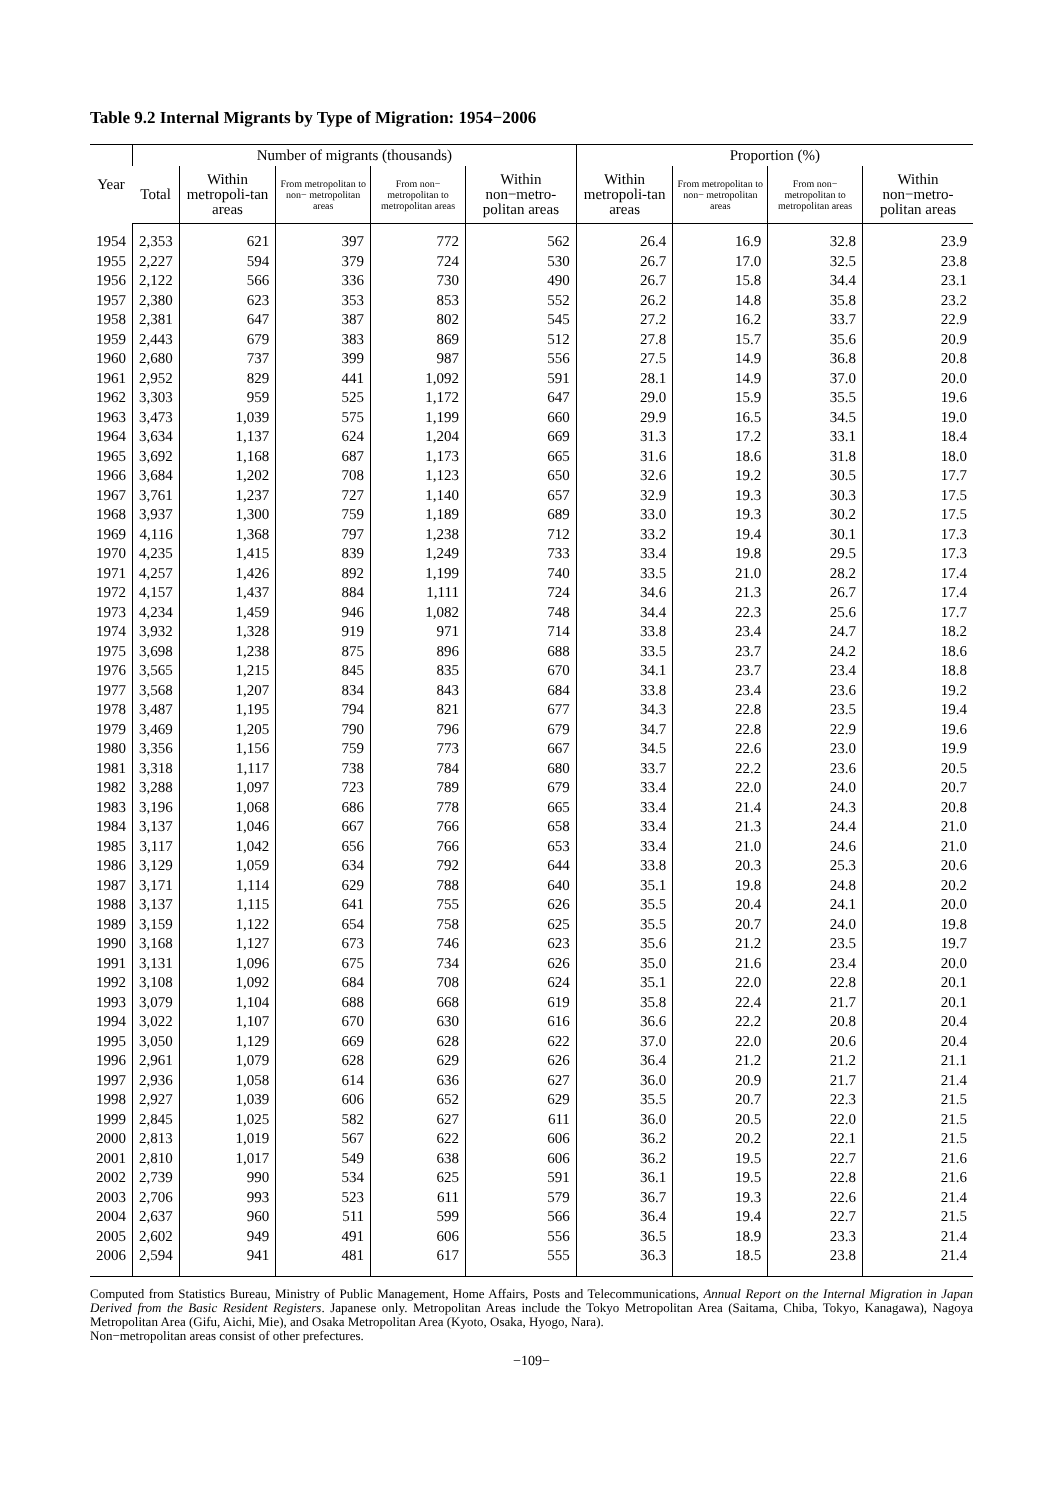Table 9.2 Internal Migrants by Type of Migration: 1954−2006
| Year | Number of migrants (thousands) | | | | | Proportion (%) | | | |
| --- | --- | --- | --- | --- | --- | --- | --- | --- | --- |
| | Total | Within metropoli-tan areas | From metropolitan to non− metropolitan areas | From non− metropolitan to metropolitan areas | Within non−metro-politan areas | Within metropoli-tan areas | From metropolitan to non− metropolitan areas | From non− metropolitan to metropolitan areas | Within non−metro-politan areas |
| 1954 | 2,353 | 621 | 397 | 772 | 562 | 26.4 | 16.9 | 32.8 | 23.9 |
| 1955 | 2,227 | 594 | 379 | 724 | 530 | 26.7 | 17.0 | 32.5 | 23.8 |
| 1956 | 2,122 | 566 | 336 | 730 | 490 | 26.7 | 15.8 | 34.4 | 23.1 |
| 1957 | 2,380 | 623 | 353 | 853 | 552 | 26.2 | 14.8 | 35.8 | 23.2 |
| 1958 | 2,381 | 647 | 387 | 802 | 545 | 27.2 | 16.2 | 33.7 | 22.9 |
| 1959 | 2,443 | 679 | 383 | 869 | 512 | 27.8 | 15.7 | 35.6 | 20.9 |
| 1960 | 2,680 | 737 | 399 | 987 | 556 | 27.5 | 14.9 | 36.8 | 20.8 |
| 1961 | 2,952 | 829 | 441 | 1,092 | 591 | 28.1 | 14.9 | 37.0 | 20.0 |
| 1962 | 3,303 | 959 | 525 | 1,172 | 647 | 29.0 | 15.9 | 35.5 | 19.6 |
| 1963 | 3,473 | 1,039 | 575 | 1,199 | 660 | 29.9 | 16.5 | 34.5 | 19.0 |
| 1964 | 3,634 | 1,137 | 624 | 1,204 | 669 | 31.3 | 17.2 | 33.1 | 18.4 |
| 1965 | 3,692 | 1,168 | 687 | 1,173 | 665 | 31.6 | 18.6 | 31.8 | 18.0 |
| 1966 | 3,684 | 1,202 | 708 | 1,123 | 650 | 32.6 | 19.2 | 30.5 | 17.7 |
| 1967 | 3,761 | 1,237 | 727 | 1,140 | 657 | 32.9 | 19.3 | 30.3 | 17.5 |
| 1968 | 3,937 | 1,300 | 759 | 1,189 | 689 | 33.0 | 19.3 | 30.2 | 17.5 |
| 1969 | 4,116 | 1,368 | 797 | 1,238 | 712 | 33.2 | 19.4 | 30.1 | 17.3 |
| 1970 | 4,235 | 1,415 | 839 | 1,249 | 733 | 33.4 | 19.8 | 29.5 | 17.3 |
| 1971 | 4,257 | 1,426 | 892 | 1,199 | 740 | 33.5 | 21.0 | 28.2 | 17.4 |
| 1972 | 4,157 | 1,437 | 884 | 1,111 | 724 | 34.6 | 21.3 | 26.7 | 17.4 |
| 1973 | 4,234 | 1,459 | 946 | 1,082 | 748 | 34.4 | 22.3 | 25.6 | 17.7 |
| 1974 | 3,932 | 1,328 | 919 | 971 | 714 | 33.8 | 23.4 | 24.7 | 18.2 |
| 1975 | 3,698 | 1,238 | 875 | 896 | 688 | 33.5 | 23.7 | 24.2 | 18.6 |
| 1976 | 3,565 | 1,215 | 845 | 835 | 670 | 34.1 | 23.7 | 23.4 | 18.8 |
| 1977 | 3,568 | 1,207 | 834 | 843 | 684 | 33.8 | 23.4 | 23.6 | 19.2 |
| 1978 | 3,487 | 1,195 | 794 | 821 | 677 | 34.3 | 22.8 | 23.5 | 19.4 |
| 1979 | 3,469 | 1,205 | 790 | 796 | 679 | 34.7 | 22.8 | 22.9 | 19.6 |
| 1980 | 3,356 | 1,156 | 759 | 773 | 667 | 34.5 | 22.6 | 23.0 | 19.9 |
| 1981 | 3,318 | 1,117 | 738 | 784 | 680 | 33.7 | 22.2 | 23.6 | 20.5 |
| 1982 | 3,288 | 1,097 | 723 | 789 | 679 | 33.4 | 22.0 | 24.0 | 20.7 |
| 1983 | 3,196 | 1,068 | 686 | 778 | 665 | 33.4 | 21.4 | 24.3 | 20.8 |
| 1984 | 3,137 | 1,046 | 667 | 766 | 658 | 33.4 | 21.3 | 24.4 | 21.0 |
| 1985 | 3,117 | 1,042 | 656 | 766 | 653 | 33.4 | 21.0 | 24.6 | 21.0 |
| 1986 | 3,129 | 1,059 | 634 | 792 | 644 | 33.8 | 20.3 | 25.3 | 20.6 |
| 1987 | 3,171 | 1,114 | 629 | 788 | 640 | 35.1 | 19.8 | 24.8 | 20.2 |
| 1988 | 3,137 | 1,115 | 641 | 755 | 626 | 35.5 | 20.4 | 24.1 | 20.0 |
| 1989 | 3,159 | 1,122 | 654 | 758 | 625 | 35.5 | 20.7 | 24.0 | 19.8 |
| 1990 | 3,168 | 1,127 | 673 | 746 | 623 | 35.6 | 21.2 | 23.5 | 19.7 |
| 1991 | 3,131 | 1,096 | 675 | 734 | 626 | 35.0 | 21.6 | 23.4 | 20.0 |
| 1992 | 3,108 | 1,092 | 684 | 708 | 624 | 35.1 | 22.0 | 22.8 | 20.1 |
| 1993 | 3,079 | 1,104 | 688 | 668 | 619 | 35.8 | 22.4 | 21.7 | 20.1 |
| 1994 | 3,022 | 1,107 | 670 | 630 | 616 | 36.6 | 22.2 | 20.8 | 20.4 |
| 1995 | 3,050 | 1,129 | 669 | 628 | 622 | 37.0 | 22.0 | 20.6 | 20.4 |
| 1996 | 2,961 | 1,079 | 628 | 629 | 626 | 36.4 | 21.2 | 21.2 | 21.1 |
| 1997 | 2,936 | 1,058 | 614 | 636 | 627 | 36.0 | 20.9 | 21.7 | 21.4 |
| 1998 | 2,927 | 1,039 | 606 | 652 | 629 | 35.5 | 20.7 | 22.3 | 21.5 |
| 1999 | 2,845 | 1,025 | 582 | 627 | 611 | 36.0 | 20.5 | 22.0 | 21.5 |
| 2000 | 2,813 | 1,019 | 567 | 622 | 606 | 36.2 | 20.2 | 22.1 | 21.5 |
| 2001 | 2,810 | 1,017 | 549 | 638 | 606 | 36.2 | 19.5 | 22.7 | 21.6 |
| 2002 | 2,739 | 990 | 534 | 625 | 591 | 36.1 | 19.5 | 22.8 | 21.6 |
| 2003 | 2,706 | 993 | 523 | 611 | 579 | 36.7 | 19.3 | 22.6 | 21.4 |
| 2004 | 2,637 | 960 | 511 | 599 | 566 | 36.4 | 19.4 | 22.7 | 21.5 |
| 2005 | 2,602 | 949 | 491 | 606 | 556 | 36.5 | 18.9 | 23.3 | 21.4 |
| 2006 | 2,594 | 941 | 481 | 617 | 555 | 36.3 | 18.5 | 23.8 | 21.4 |
Computed from Statistics Bureau, Ministry of Public Management, Home Affairs, Posts and Telecommunications, Annual Report on the Internal Migration in Japan Derived from the Basic Resident Registers. Japanese only. Metropolitan Areas include the Tokyo Metropolitan Area (Saitama, Chiba, Tokyo, Kanagawa), Nagoya Metropolitan Area (Gifu, Aichi, Mie), and Osaka Metropolitan Area (Kyoto, Osaka, Hyogo, Nara).
Non−metropolitan areas consist of other prefectures.
−109−